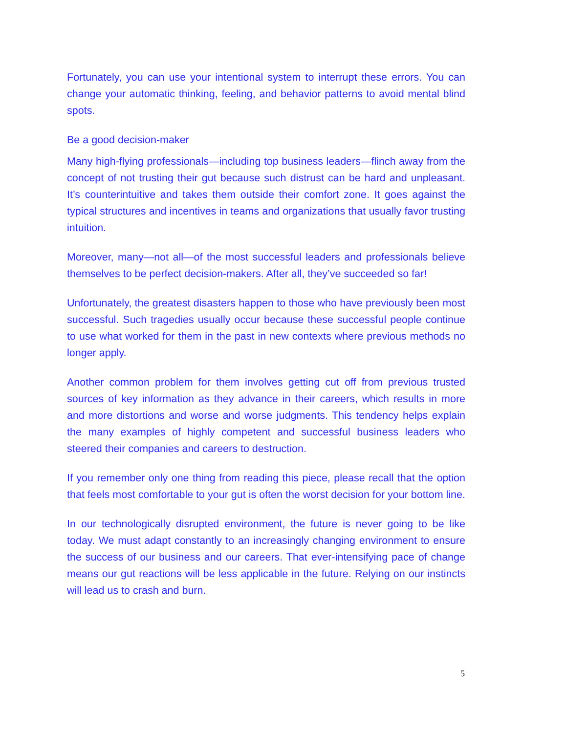Fortunately, you can use your intentional system to interrupt these errors. You can change your automatic thinking, feeling, and behavior patterns to avoid mental blind spots.
Be a good decision-maker
Many high-flying professionals—including top business leaders—flinch away from the concept of not trusting their gut because such distrust can be hard and unpleasant. It’s counterintuitive and takes them outside their comfort zone. It goes against the typical structures and incentives in teams and organizations that usually favor trusting intuition.
Moreover, many—not all—of the most successful leaders and professionals believe themselves to be perfect decision-makers. After all, they’ve succeeded so far!
Unfortunately, the greatest disasters happen to those who have previously been most successful. Such tragedies usually occur because these successful people continue to use what worked for them in the past in new contexts where previous methods no longer apply.
Another common problem for them involves getting cut off from previous trusted sources of key information as they advance in their careers, which results in more and more distortions and worse and worse judgments. This tendency helps explain the many examples of highly competent and successful business leaders who steered their companies and careers to destruction.
If you remember only one thing from reading this piece, please recall that the option that feels most comfortable to your gut is often the worst decision for your bottom line.
In our technologically disrupted environment, the future is never going to be like today. We must adapt constantly to an increasingly changing environment to ensure the success of our business and our careers. That ever-intensifying pace of change means our gut reactions will be less applicable in the future. Relying on our instincts will lead us to crash and burn.
5